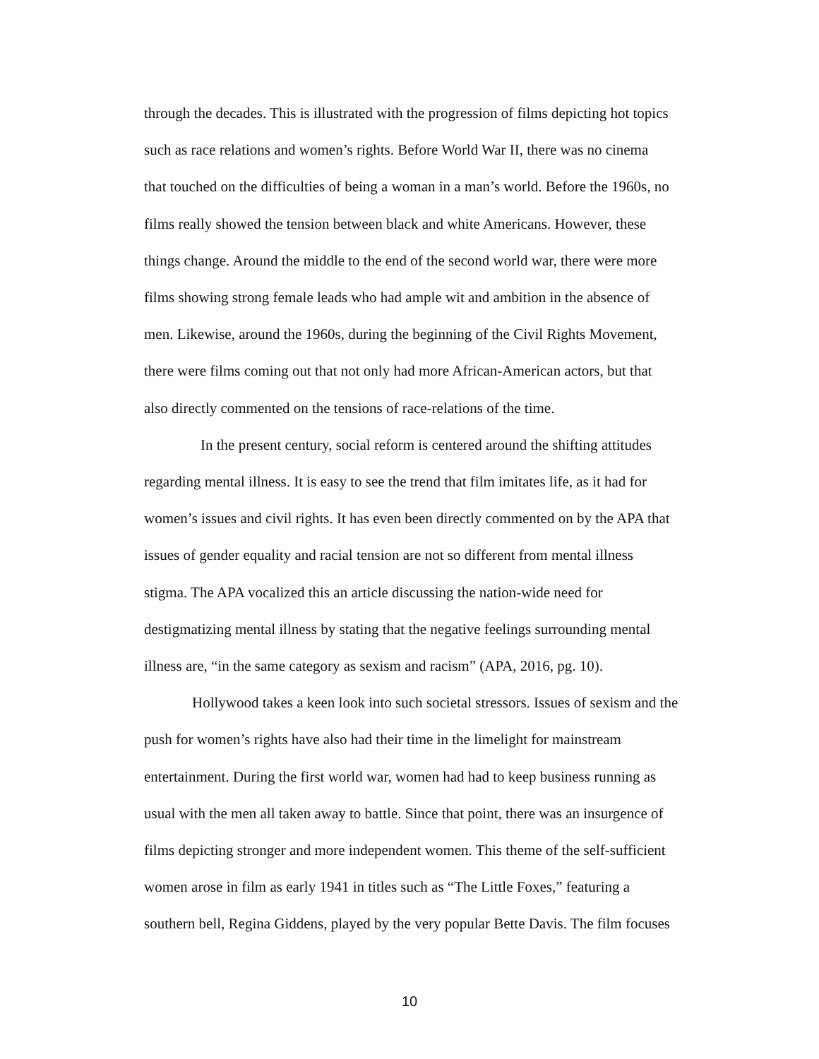through the decades. This is illustrated with the progression of films depicting hot topics
such as race relations and women’s rights. Before World War II, there was no cinema
that touched on the difficulties of being a woman in a man’s world. Before the 1960s, no
films really showed the tension between black and white Americans. However, these
things change. Around the middle to the end of the second world war, there were more
films showing strong female leads who had ample wit and ambition in the absence of
men. Likewise, around the 1960s, during the beginning of the Civil Rights Movement,
there were films coming out that not only had more African-American actors, but that
also directly commented on the tensions of race-relations of the time.
In the present century, social reform is centered around the shifting attitudes
regarding mental illness. It is easy to see the trend that film imitates life, as it had for
women’s issues and civil rights. It has even been directly commented on by the APA that
issues of gender equality and racial tension are not so different from mental illness
stigma. The APA vocalized this an article discussing the nation-wide need for
destigmatizing mental illness by stating that the negative feelings surrounding mental
illness are, “in the same category as sexism and racism” (APA, 2016, pg. 10).
Hollywood takes a keen look into such societal stressors. Issues of sexism and the
push for women’s rights have also had their time in the limelight for mainstream
entertainment. During the first world war, women had had to keep business running as
usual with the men all taken away to battle. Since that point, there was an insurgence of
films depicting stronger and more independent women. This theme of the self-sufficient
women arose in film as early 1941 in titles such as “The Little Foxes,” featuring a
southern bell, Regina Giddens, played by the very popular Bette Davis. The film focuses
10